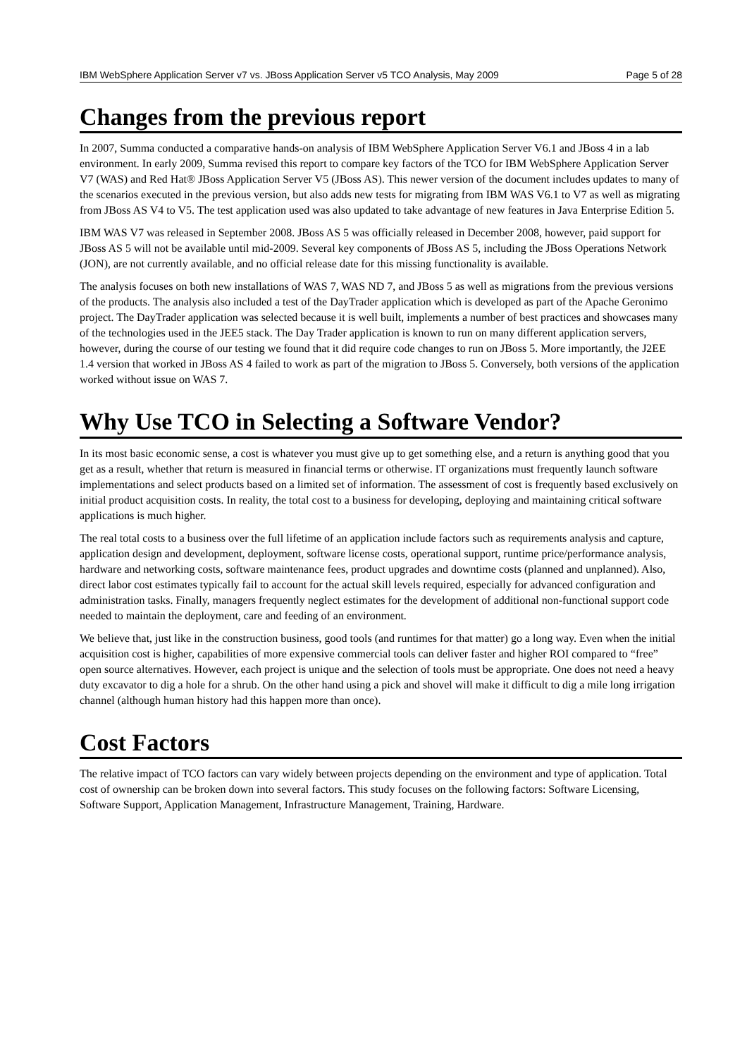IBM WebSphere Application Server v7 vs. JBoss Application Server v5 TCO Analysis, May 2009 Page 5 of 28
Changes from the previous report
In 2007, Summa conducted a comparative hands-on analysis of IBM WebSphere Application Server V6.1 and JBoss 4 in a lab environment. In early 2009, Summa revised this report to compare key factors of the TCO for IBM WebSphere Application Server V7 (WAS) and Red Hat® JBoss Application Server V5 (JBoss AS). This newer version of the document includes updates to many of the scenarios executed in the previous version, but also adds new tests for migrating from IBM WAS V6.1 to V7 as well as migrating from JBoss AS V4 to V5. The test application used was also updated to take advantage of new features in Java Enterprise Edition 5.
IBM WAS V7 was released in September 2008. JBoss AS 5 was officially released in December 2008, however, paid support for JBoss AS 5 will not be available until mid-2009. Several key components of JBoss AS 5, including the JBoss Operations Network (JON), are not currently available, and no official release date for this missing functionality is available.
The analysis focuses on both new installations of WAS 7, WAS ND 7, and JBoss 5 as well as migrations from the previous versions of the products. The analysis also included a test of the DayTrader application which is developed as part of the Apache Geronimo project. The DayTrader application was selected because it is well built, implements a number of best practices and showcases many of the technologies used in the JEE5 stack. The Day Trader application is known to run on many different application servers, however, during the course of our testing we found that it did require code changes to run on JBoss 5. More importantly, the J2EE 1.4 version that worked in JBoss AS 4 failed to work as part of the migration to JBoss 5. Conversely, both versions of the application worked without issue on WAS 7.
Why Use TCO in Selecting a Software Vendor?
In its most basic economic sense, a cost is whatever you must give up to get something else, and a return is anything good that you get as a result, whether that return is measured in financial terms or otherwise. IT organizations must frequently launch software implementations and select products based on a limited set of information. The assessment of cost is frequently based exclusively on initial product acquisition costs. In reality, the total cost to a business for developing, deploying and maintaining critical software applications is much higher.
The real total costs to a business over the full lifetime of an application include factors such as requirements analysis and capture, application design and development, deployment, software license costs, operational support, runtime price/performance analysis, hardware and networking costs, software maintenance fees, product upgrades and downtime costs (planned and unplanned). Also, direct labor cost estimates typically fail to account for the actual skill levels required, especially for advanced configuration and administration tasks. Finally, managers frequently neglect estimates for the development of additional non-functional support code needed to maintain the deployment, care and feeding of an environment.
We believe that, just like in the construction business, good tools (and runtimes for that matter) go a long way. Even when the initial acquisition cost is higher, capabilities of more expensive commercial tools can deliver faster and higher ROI compared to “free” open source alternatives. However, each project is unique and the selection of tools must be appropriate. One does not need a heavy duty excavator to dig a hole for a shrub. On the other hand using a pick and shovel will make it difficult to dig a mile long irrigation channel (although human history had this happen more than once).
Cost Factors
The relative impact of TCO factors can vary widely between projects depending on the environment and type of application. Total cost of ownership can be broken down into several factors. This study focuses on the following factors: Software Licensing, Software Support, Application Management, Infrastructure Management, Training, Hardware.